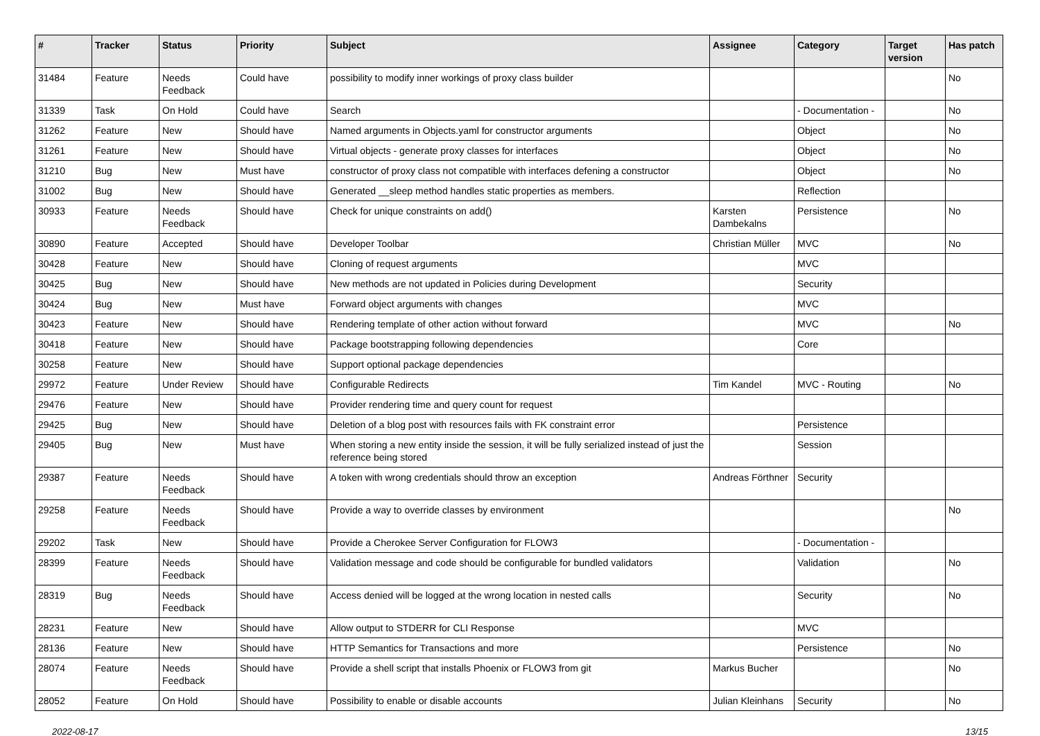| # | Tracker | Status | Priority | Subject | Assignee | Category | Target version | Has patch |
| --- | --- | --- | --- | --- | --- | --- | --- | --- |
| 31484 | Feature | Needs Feedback | Could have | possibility to modify inner workings of proxy class builder | | | | No |
| 31339 | Task | On Hold | Could have | Search | | - Documentation - | | No |
| 31262 | Feature | New | Should have | Named arguments in Objects.yaml for constructor arguments | | Object | | No |
| 31261 | Feature | New | Should have | Virtual objects - generate proxy classes for interfaces | | Object | | No |
| 31210 | Bug | New | Must have | constructor of proxy class not compatible with interfaces defening a constructor | | Object | | No |
| 31002 | Bug | New | Should have | Generated __sleep method handles static properties as members. | | Reflection | | |
| 30933 | Feature | Needs Feedback | Should have | Check for unique constraints on add() | Karsten Dambekalns | Persistence | | No |
| 30890 | Feature | Accepted | Should have | Developer Toolbar | Christian Müller | MVC | | No |
| 30428 | Feature | New | Should have | Cloning of request arguments | | MVC | | |
| 30425 | Bug | New | Should have | New methods are not updated in Policies during Development | | Security | | |
| 30424 | Bug | New | Must have | Forward object arguments with changes | | MVC | | |
| 30423 | Feature | New | Should have | Rendering template of other action without forward | | MVC | | No |
| 30418 | Feature | New | Should have | Package bootstrapping following dependencies | | Core | | |
| 30258 | Feature | New | Should have | Support optional package dependencies | | | | |
| 29972 | Feature | Under Review | Should have | Configurable Redirects | Tim Kandel | MVC - Routing | | No |
| 29476 | Feature | New | Should have | Provider rendering time and query count for request | | | | |
| 29425 | Bug | New | Should have | Deletion of a blog post with resources fails with FK constraint error | | Persistence | | |
| 29405 | Bug | New | Must have | When storing a new entity inside the session, it will be fully serialized instead of just the reference being stored | | Session | | |
| 29387 | Feature | Needs Feedback | Should have | A token with wrong credentials should throw an exception | Andreas Förthner | Security | | |
| 29258 | Feature | Needs Feedback | Should have | Provide a way to override classes by environment | | | | No |
| 29202 | Task | New | Should have | Provide a Cherokee Server Configuration for FLOW3 | | - Documentation - | | |
| 28399 | Feature | Needs Feedback | Should have | Validation message and code should be configurable for bundled validators | | Validation | | No |
| 28319 | Bug | Needs Feedback | Should have | Access denied will be logged at the wrong location in nested calls | | Security | | No |
| 28231 | Feature | New | Should have | Allow output to STDERR for CLI Response | | MVC | | |
| 28136 | Feature | New | Should have | HTTP Semantics for Transactions and more | | Persistence | | No |
| 28074 | Feature | Needs Feedback | Should have | Provide a shell script that installs Phoenix or FLOW3 from git | Markus Bucher | | | No |
| 28052 | Feature | On Hold | Should have | Possibility to enable or disable accounts | Julian Kleinhans | Security | | No |
2022-08-17 13/15